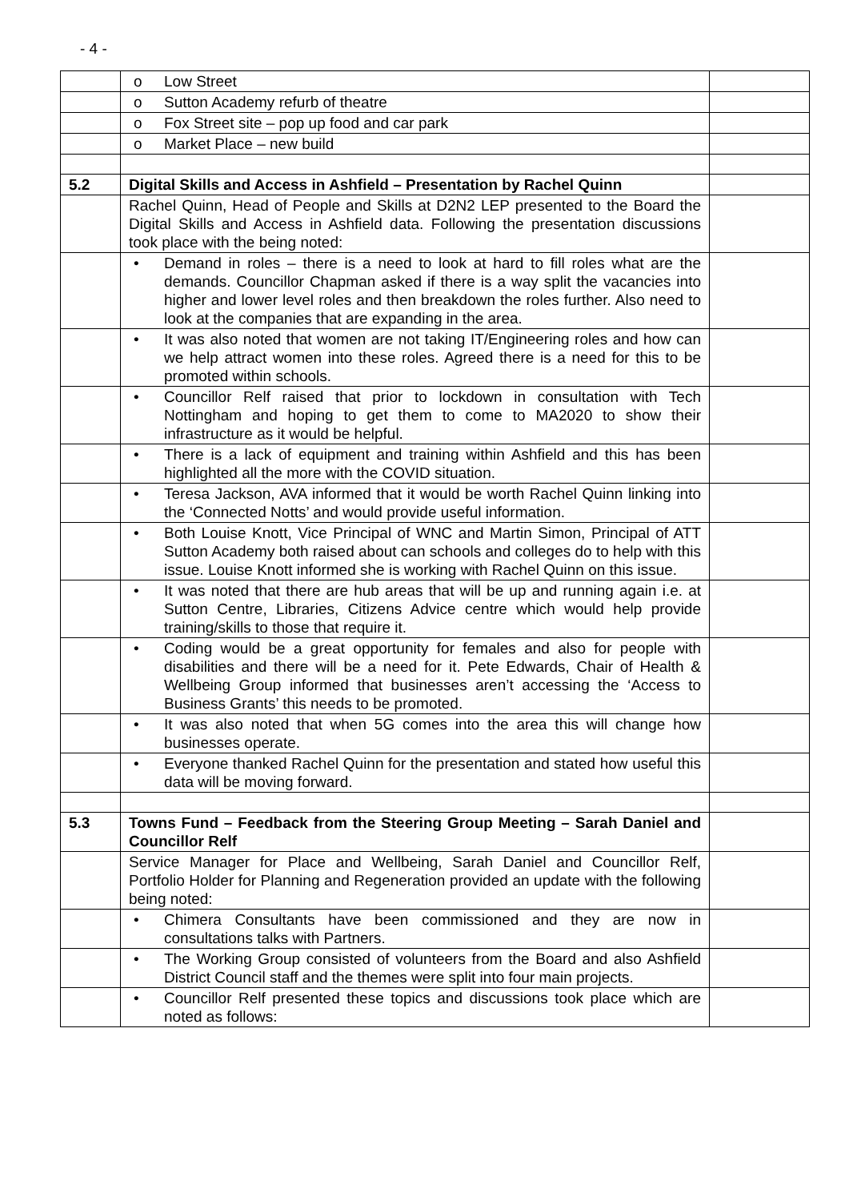- 4 -
| | o Low Street | |
| | o Sutton Academy refurb of theatre | |
| | o Fox Street site – pop up food and car park | |
| | o Market Place – new build | |
| 5.2 | Digital Skills and Access in Ashfield – Presentation by Rachel Quinn | |
| | Rachel Quinn, Head of People and Skills at D2N2 LEP presented to the Board the Digital Skills and Access in Ashfield data. Following the presentation discussions took place with the being noted: | |
| | • Demand in roles – there is a need to look at hard to fill roles what are the demands. Councillor Chapman asked if there is a way split the vacancies into higher and lower level roles and then breakdown the roles further. Also need to look at the companies that are expanding in the area. | |
| | • It was also noted that women are not taking IT/Engineering roles and how can we help attract women into these roles. Agreed there is a need for this to be promoted within schools. | |
| | • Councillor Relf raised that prior to lockdown in consultation with Tech Nottingham and hoping to get them to come to MA2020 to show their infrastructure as it would be helpful. | |
| | • There is a lack of equipment and training within Ashfield and this has been highlighted all the more with the COVID situation. | |
| | • Teresa Jackson, AVA informed that it would be worth Rachel Quinn linking into the ‘Connected Notts’ and would provide useful information. | |
| | • Both Louise Knott, Vice Principal of WNC and Martin Simon, Principal of ATT Sutton Academy both raised about can schools and colleges do to help with this issue. Louise Knott informed she is working with Rachel Quinn on this issue. | |
| | • It was noted that there are hub areas that will be up and running again i.e. at Sutton Centre, Libraries, Citizens Advice centre which would help provide training/skills to those that require it. | |
| | • Coding would be a great opportunity for females and also for people with disabilities and there will be a need for it. Pete Edwards, Chair of Health & Wellbeing Group informed that businesses aren’t accessing the ‘Access to Business Grants’ this needs to be promoted. | |
| | • It was also noted that when 5G comes into the area this will change how businesses operate. | |
| | • Everyone thanked Rachel Quinn for the presentation and stated how useful this data will be moving forward. | |
| 5.3 | Towns Fund – Feedback from the Steering Group Meeting – Sarah Daniel and Councillor Relf | |
| | Service Manager for Place and Wellbeing, Sarah Daniel and Councillor Relf, Portfolio Holder for Planning and Regeneration provided an update with the following being noted: | |
| | • Chimera Consultants have been commissioned and they are now in consultations talks with Partners. | |
| | • The Working Group consisted of volunteers from the Board and also Ashfield District Council staff and the themes were split into four main projects. | |
| | • Councillor Relf presented these topics and discussions took place which are noted as follows: | |